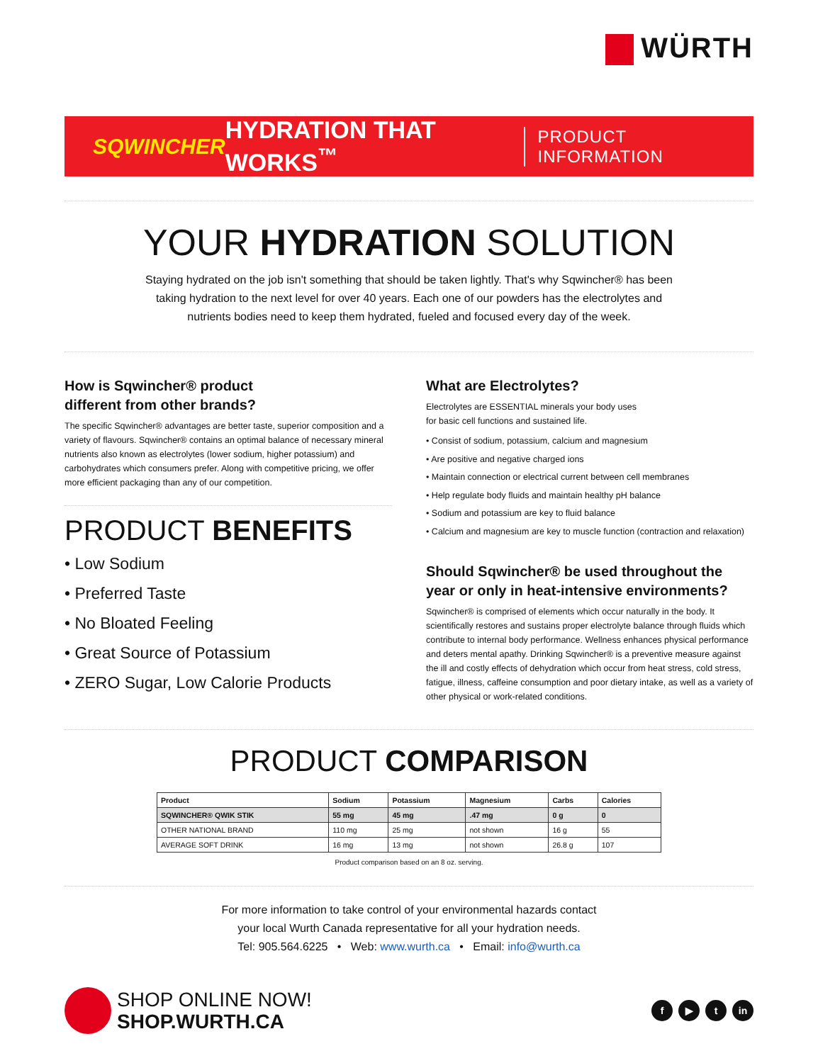WÜRTH
SQWINCHER HYDRATION THAT WORKS<sup>™</sup>
PRODUCT INFORMATION
YOUR HYDRATION SOLUTION
Staying hydrated on the job isn't something that should be taken lightly. That's why Sqwincher® has been
taking hydration to the next level for over 40 years. Each one of our powders has the electrolytes and
nutrients bodies need to keep them hydrated, fueled and focused every day of the week.
How is Sqwincher® product
different from other brands?
The specific Sqwincher® advantages are better taste, superior composition and a variety of flavours. Sqwincher® contains an optimal balance of necessary mineral nutrients also known as electrolytes (lower sodium, higher potassium) and carbohydrates which consumers prefer. Along with competitive pricing, we offer more efficient packaging than any of our competition.
PRODUCT BENEFITS
• Low Sodium
• Preferred Taste
• No Bloated Feeling
• Great Source of Potassium
• ZERO Sugar, Low Calorie Products
What are Electrolytes?
Electrolytes are ESSENTIAL minerals your body uses
for basic cell functions and sustained life.
• Consist of sodium, potassium, calcium and magnesium
• Are positive and negative charged ions
• Maintain connection or electrical current between cell membranes
• Help regulate body fluids and maintain healthy pH balance
• Sodium and potassium are key to fluid balance
• Calcium and magnesium are key to muscle function (contraction and relaxation)
Should Sqwincher® be used throughout the year or only in heat-intensive environments?
Sqwincher® is comprised of elements which occur naturally in the body. It scientifically restores and sustains proper electrolyte balance through fluids which contribute to internal body performance. Wellness enhances physical performance and deters mental apathy. Drinking Sqwincher® is a preventive measure against the ill and costly effects of dehydration which occur from heat stress, cold stress, fatigue, illness, caffeine consumption and poor dietary intake, as well as a variety of other physical or work-related conditions.
PRODUCT COMPARISON
| Product | Sodium | Potassium | Magnesium | Carbs | Calories |
| --- | --- | --- | --- | --- | --- |
| SQWINCHER® QWIK STIK | 55 mg | 45 mg | .47 mg | 0 g | 0 |
| OTHER NATIONAL BRAND | 110 mg | 25 mg | not shown | 16 g | 55 |
| AVERAGE SOFT DRINK | 16 mg | 13 mg | not shown | 26.8 g | 107 |
Product comparison based on an 8 oz. serving.
For more information to take control of your environmental hazards contact
your local Wurth Canada representative for all your hydration needs.
Tel: 905.564.6225 • Web: www.wurth.ca • Email: info@wurth.ca
SHOP ONLINE NOW!
SHOP.WURTH.CA
f ▶ t in